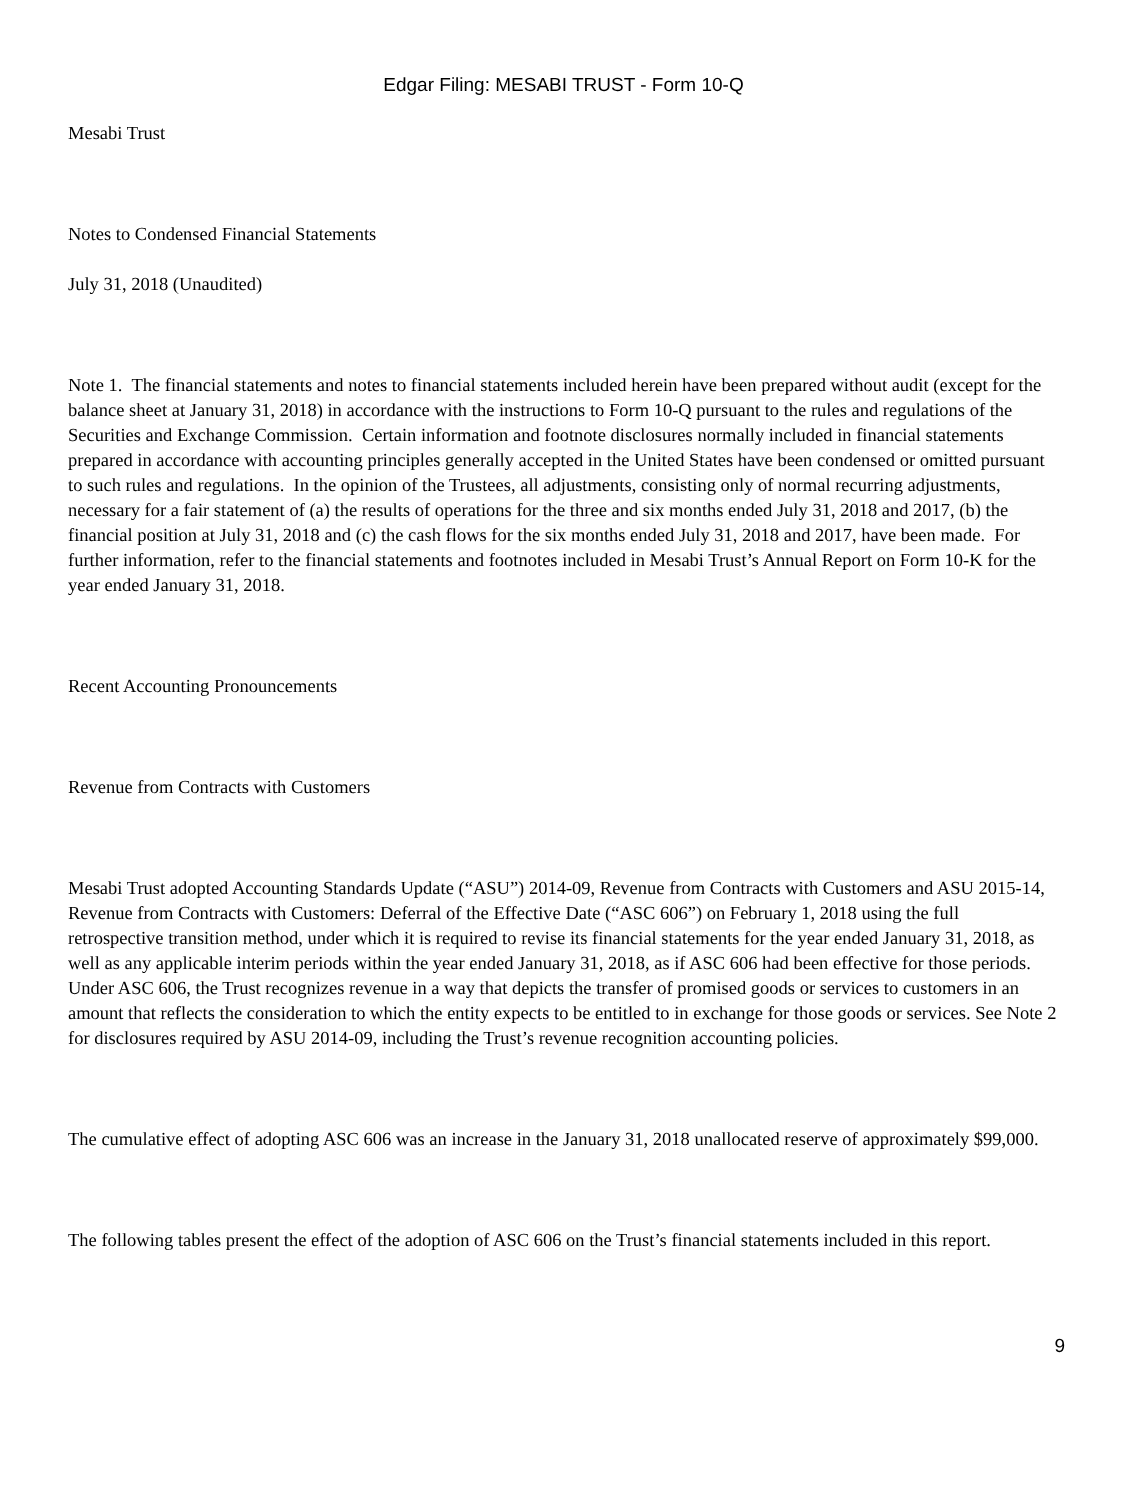Edgar Filing: MESABI TRUST - Form 10-Q
Mesabi Trust
Notes to Condensed Financial Statements
July 31, 2018 (Unaudited)
Note 1. The financial statements and notes to financial statements included herein have been prepared without audit (except for the balance sheet at January 31, 2018) in accordance with the instructions to Form 10-Q pursuant to the rules and regulations of the Securities and Exchange Commission. Certain information and footnote disclosures normally included in financial statements prepared in accordance with accounting principles generally accepted in the United States have been condensed or omitted pursuant to such rules and regulations. In the opinion of the Trustees, all adjustments, consisting only of normal recurring adjustments, necessary for a fair statement of (a) the results of operations for the three and six months ended July 31, 2018 and 2017, (b) the financial position at July 31, 2018 and (c) the cash flows for the six months ended July 31, 2018 and 2017, have been made. For further information, refer to the financial statements and footnotes included in Mesabi Trust’s Annual Report on Form 10-K for the year ended January 31, 2018.
Recent Accounting Pronouncements
Revenue from Contracts with Customers
Mesabi Trust adopted Accounting Standards Update (“ASU”) 2014-09, Revenue from Contracts with Customers and ASU 2015-14, Revenue from Contracts with Customers: Deferral of the Effective Date (“ASC 606”) on February 1, 2018 using the full retrospective transition method, under which it is required to revise its financial statements for the year ended January 31, 2018, as well as any applicable interim periods within the year ended January 31, 2018, as if ASC 606 had been effective for those periods. Under ASC 606, the Trust recognizes revenue in a way that depicts the transfer of promised goods or services to customers in an amount that reflects the consideration to which the entity expects to be entitled to in exchange for those goods or services. See Note 2 for disclosures required by ASU 2014-09, including the Trust’s revenue recognition accounting policies.
The cumulative effect of adopting ASC 606 was an increase in the January 31, 2018 unallocated reserve of approximately $99,000.
The following tables present the effect of the adoption of ASC 606 on the Trust’s financial statements included in this report.
9